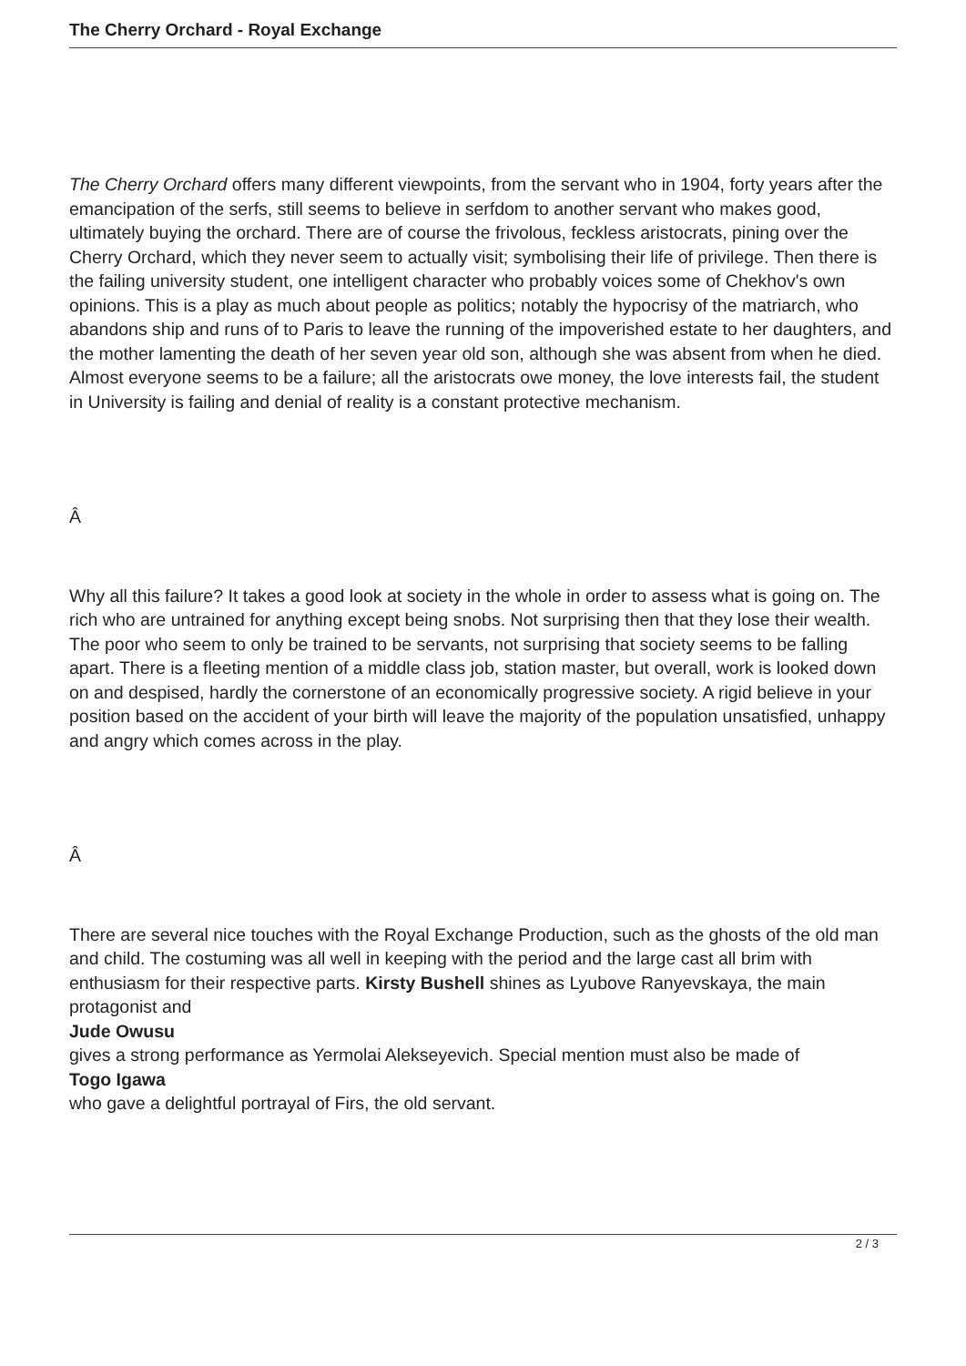The Cherry Orchard - Royal Exchange
The Cherry Orchard offers many different viewpoints, from the servant who in 1904, forty years after the emancipation of the serfs, still seems to believe in serfdom to another servant who makes good, ultimately buying the orchard. There are of course the frivolous, feckless aristocrats, pining over the Cherry Orchard, which they never seem to actually visit; symbolising their life of privilege. Then there is the failing university student, one intelligent character who probably voices some of Chekhov's own opinions. This is a play as much about people as politics; notably the hypocrisy of the matriarch, who abandons ship and runs of to Paris to leave the running of the impoverished estate to her daughters, and the mother lamenting the death of her seven year old son, although she was absent from when he died. Almost everyone seems to be a failure; all the aristocrats owe money, the love interests fail, the student in University is failing and denial of reality is a constant protective mechanism.
Â
Why all this failure? It takes a good look at society in the whole in order to assess what is going on. The rich who are untrained for anything except being snobs. Not surprising then that they lose their wealth. The poor who seem to only be trained to be servants, not surprising that society seems to be falling apart. There is a fleeting mention of a middle class job, station master, but overall, work is looked down on and despised, hardly the cornerstone of an economically progressive society. A rigid believe in your position based on the accident of your birth will leave the majority of the population unsatisfied, unhappy and angry which comes across in the play.
Â
There are several nice touches with the Royal Exchange Production, such as the ghosts of the old man and child. The costuming was all well in keeping with the period and the large cast all brim with enthusiasm for their respective parts. Kirsty Bushell shines as Lyubove Ranyevskaya, the main protagonist and
Jude Owusu
gives a strong performance as Yermolai Alekseyevich. Special mention must also be made of
Togo Igawa
who gave a delightful portrayal of Firs, the old servant.
2 / 3